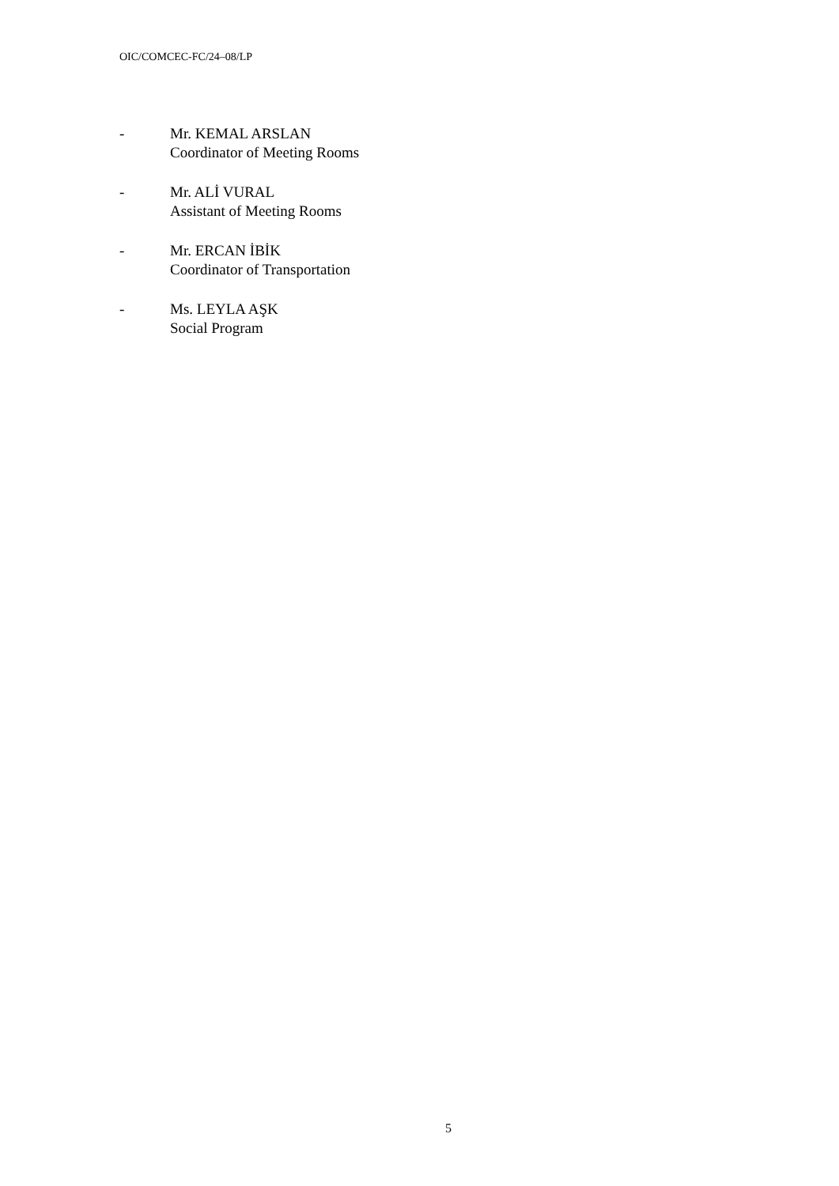OIC/COMCEC-FC/24–08/LP
- Mr. KEMAL ARSLAN
Coordinator of Meeting Rooms
- Mr. ALİ VURAL
Assistant of Meeting Rooms
- Mr. ERCAN İBİK
Coordinator of Transportation
- Ms. LEYLA AŞK
Social Program
5